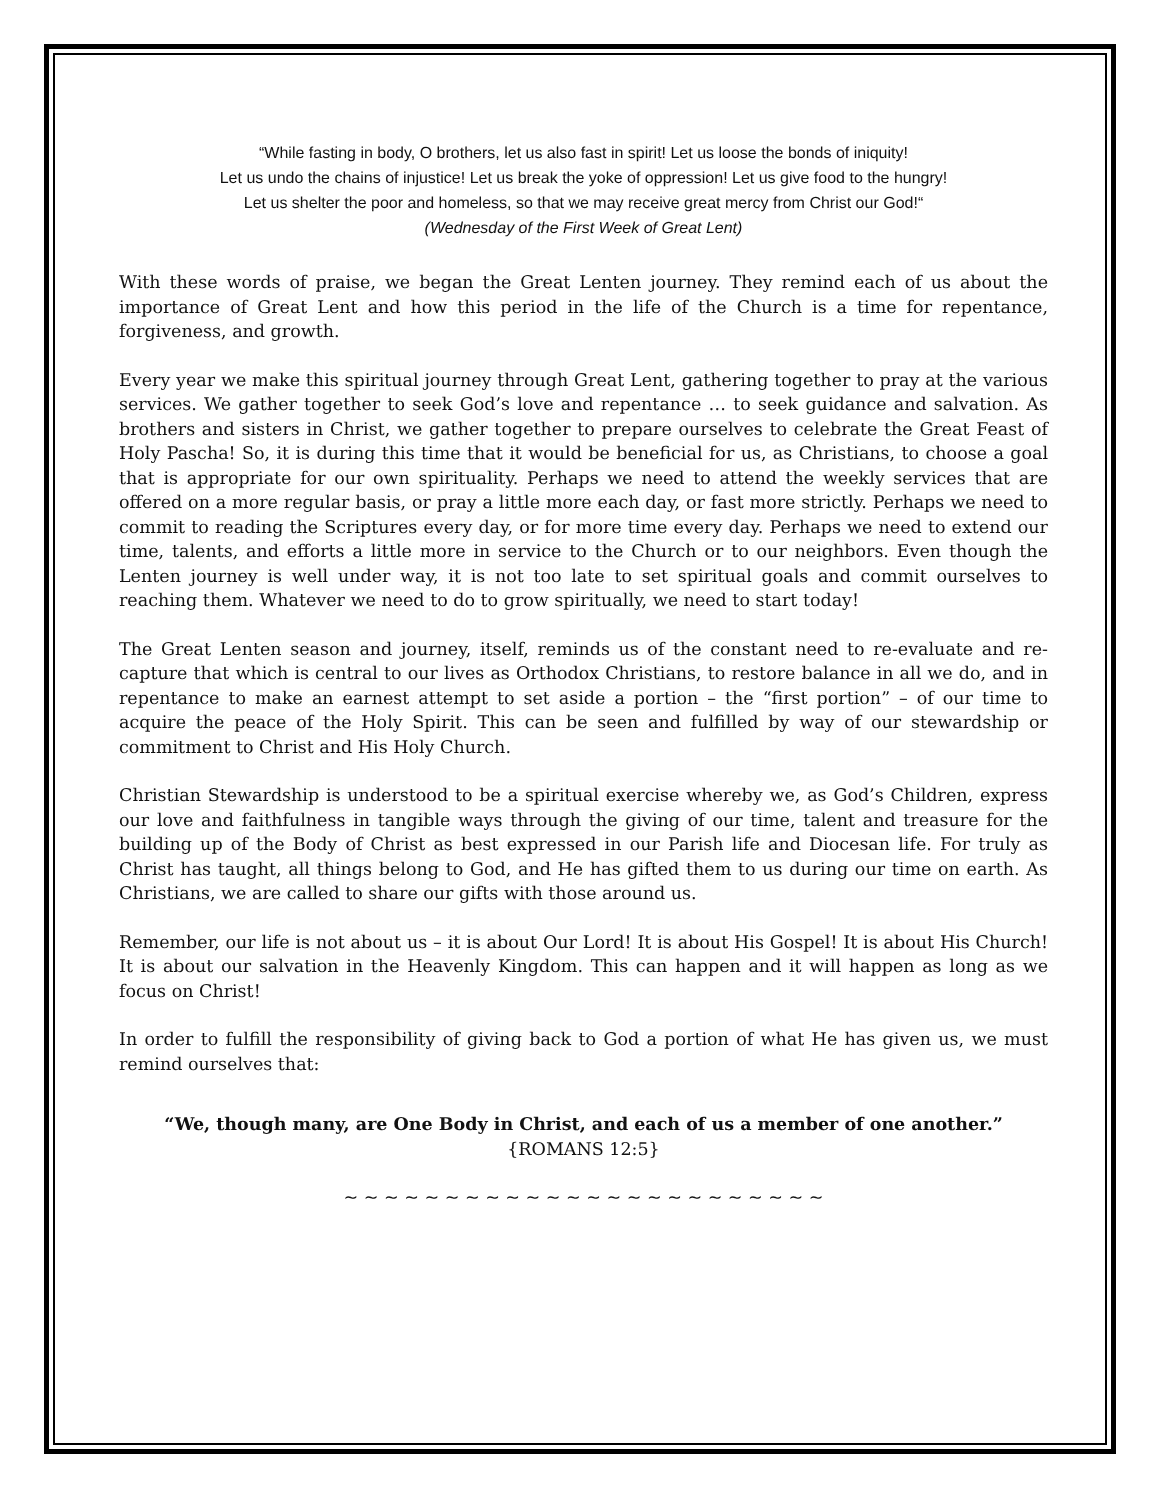“While fasting in body, O brothers, let us also fast in spirit! Let us loose the bonds of iniquity!
Let us undo the chains of injustice! Let us break the yoke of oppression! Let us give food to the hungry!
Let us shelter the poor and homeless, so that we may receive great mercy from Christ our God!“
(Wednesday of the First Week of Great Lent)
With these words of praise, we began the Great Lenten journey. They remind each of us about the importance of Great Lent and how this period in the life of the Church is a time for repentance, forgiveness, and growth.
Every year we make this spiritual journey through Great Lent, gathering together to pray at the various services. We gather together to seek God’s love and repentance … to seek guidance and salvation. As brothers and sisters in Christ, we gather together to prepare ourselves to celebrate the Great Feast of Holy Pascha! So, it is during this time that it would be beneficial for us, as Christians, to choose a goal that is appropriate for our own spirituality. Perhaps we need to attend the weekly services that are offered on a more regular basis, or pray a little more each day, or fast more strictly. Perhaps we need to commit to reading the Scriptures every day, or for more time every day. Perhaps we need to extend our time, talents, and efforts a little more in service to the Church or to our neighbors. Even though the Lenten journey is well under way, it is not too late to set spiritual goals and commit ourselves to reaching them. Whatever we need to do to grow spiritually, we need to start today!
The Great Lenten season and journey, itself, reminds us of the constant need to re-evaluate and re-capture that which is central to our lives as Orthodox Christians, to restore balance in all we do, and in repentance to make an earnest attempt to set aside a portion – the “first portion” – of our time to acquire the peace of the Holy Spirit. This can be seen and fulfilled by way of our stewardship or commitment to Christ and His Holy Church.
Christian Stewardship is understood to be a spiritual exercise whereby we, as God’s Children, express our love and faithfulness in tangible ways through the giving of our time, talent and treasure for the building up of the Body of Christ as best expressed in our Parish life and Diocesan life. For truly as Christ has taught, all things belong to God, and He has gifted them to us during our time on earth. As Christians, we are called to share our gifts with those around us.
Remember, our life is not about us – it is about Our Lord! It is about His Gospel! It is about His Church! It is about our salvation in the Heavenly Kingdom. This can happen and it will happen as long as we focus on Christ!
In order to fulfill the responsibility of giving back to God a portion of what He has given us, we must remind ourselves that:
“We, though many, are One Body in Christ, and each of us a member of one another.”
{ROMANS 12:5}
~ ~ ~ ~ ~ ~ ~ ~ ~ ~ ~ ~ ~ ~ ~ ~ ~ ~ ~ ~ ~ ~ ~ ~